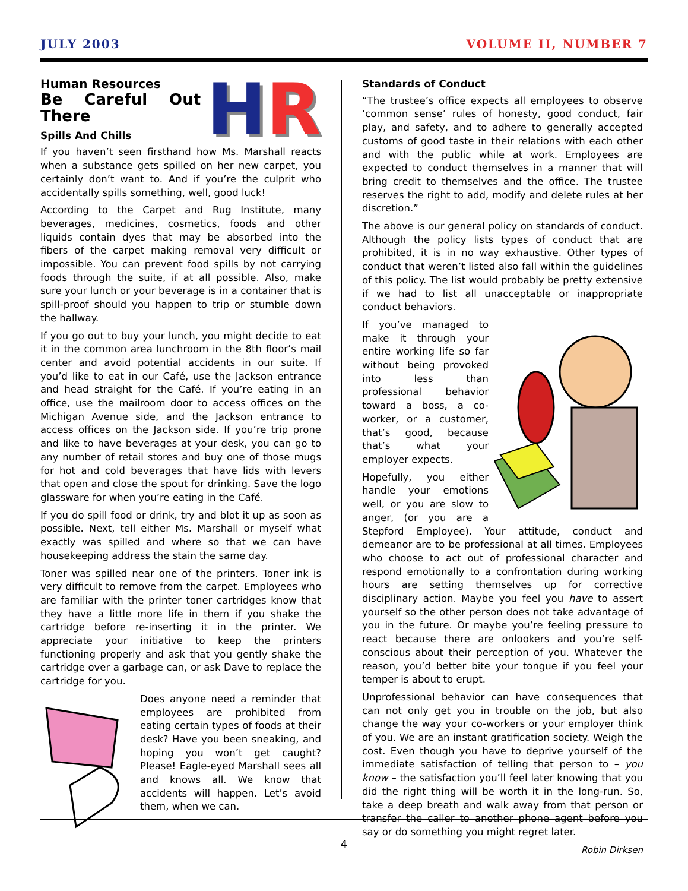JULY 2003 VOLUME II, NUMBER 7
HR
Human Resources
Be Careful Out There
Spills And Chills
If you haven’t seen firsthand how Ms. Marshall reacts when a substance gets spilled on her new carpet, you certainly don’t want to. And if you’re the culprit who accidentally spills something, well, good luck!
According to the Carpet and Rug Institute, many beverages, medicines, cosmetics, foods and other liquids contain dyes that may be absorbed into the fibers of the carpet making removal very difficult or impossible. You can prevent food spills by not carrying foods through the suite, if at all possible. Also, make sure your lunch or your beverage is in a container that is spill-proof should you happen to trip or stumble down the hallway.
If you go out to buy your lunch, you might decide to eat it in the common area lunchroom in the 8th floor’s mail center and avoid potential accidents in our suite. If you’d like to eat in our Café, use the Jackson entrance and head straight for the Café. If you’re eating in an office, use the mailroom door to access offices on the Michigan Avenue side, and the Jackson entrance to access offices on the Jackson side. If you’re trip prone and like to have beverages at your desk, you can go to any number of retail stores and buy one of those mugs for hot and cold beverages that have lids with levers that open and close the spout for drinking. Save the logo glassware for when you’re eating in the Café.
If you do spill food or drink, try and blot it up as soon as possible. Next, tell either Ms. Marshall or myself what exactly was spilled and where so that we can have housekeeping address the stain the same day.
Toner was spilled near one of the printers. Toner ink is very difficult to remove from the carpet. Employees who are familiar with the printer toner cartridges know that they have a little more life in them if you shake the cartridge before re-inserting it in the printer. We appreciate your initiative to keep the printers functioning properly and ask that you gently shake the cartridge over a garbage can, or ask Dave to replace the cartridge for you.
Does anyone need a reminder that employees are prohibited from eating certain types of foods at their desk? Have you been sneaking, and hoping you won’t get caught? Please! Eagle-eyed Marshall sees all and knows all. We know that accidents will happen. Let’s avoid them, when we can.
Standards of Conduct
“The trustee’s office expects all employees to observe ‘common sense’ rules of honesty, good conduct, fair play, and safety, and to adhere to generally accepted customs of good taste in their relations with each other and with the public while at work. Employees are expected to conduct themselves in a manner that will bring credit to themselves and the office. The trustee reserves the right to add, modify and delete rules at her discretion.”
The above is our general policy on standards of conduct. Although the policy lists types of conduct that are prohibited, it is in no way exhaustive. Other types of conduct that weren’t listed also fall within the guidelines of this policy. The list would probably be pretty extensive if we had to list all unacceptable or inappropriate conduct behaviors.
If you’ve managed to make it through your entire working life so far without being provoked into less than professional behavior toward a boss, a co-worker, or a customer, that’s good, because that’s what your employer expects.
Hopefully, you either handle your emotions well, or you are slow to anger, (or you are a Stepford Employee). Your attitude, conduct and demeanor are to be professional at all times. Employees who choose to act out of professional character and respond emotionally to a confrontation during working hours are setting themselves up for corrective disciplinary action. Maybe you feel you have to assert yourself so the other person does not take advantage of you in the future. Or maybe you’re feeling pressure to react because there are onlookers and you’re self-conscious about their perception of you. Whatever the reason, you’d better bite your tongue if you feel your temper is about to erupt.
Unprofessional behavior can have consequences that can not only get you in trouble on the job, but also change the way your co-workers or your employer think of you. We are an instant gratification society. Weigh the cost. Even though you have to deprive yourself of the immediate satisfaction of telling that person to – you know – the satisfaction you’ll feel later knowing that you did the right thing will be worth it in the long-run. So, take a deep breath and walk away from that person or transfer the caller to another phone agent before you say or do something you might regret later.
Robin Dirksen
4